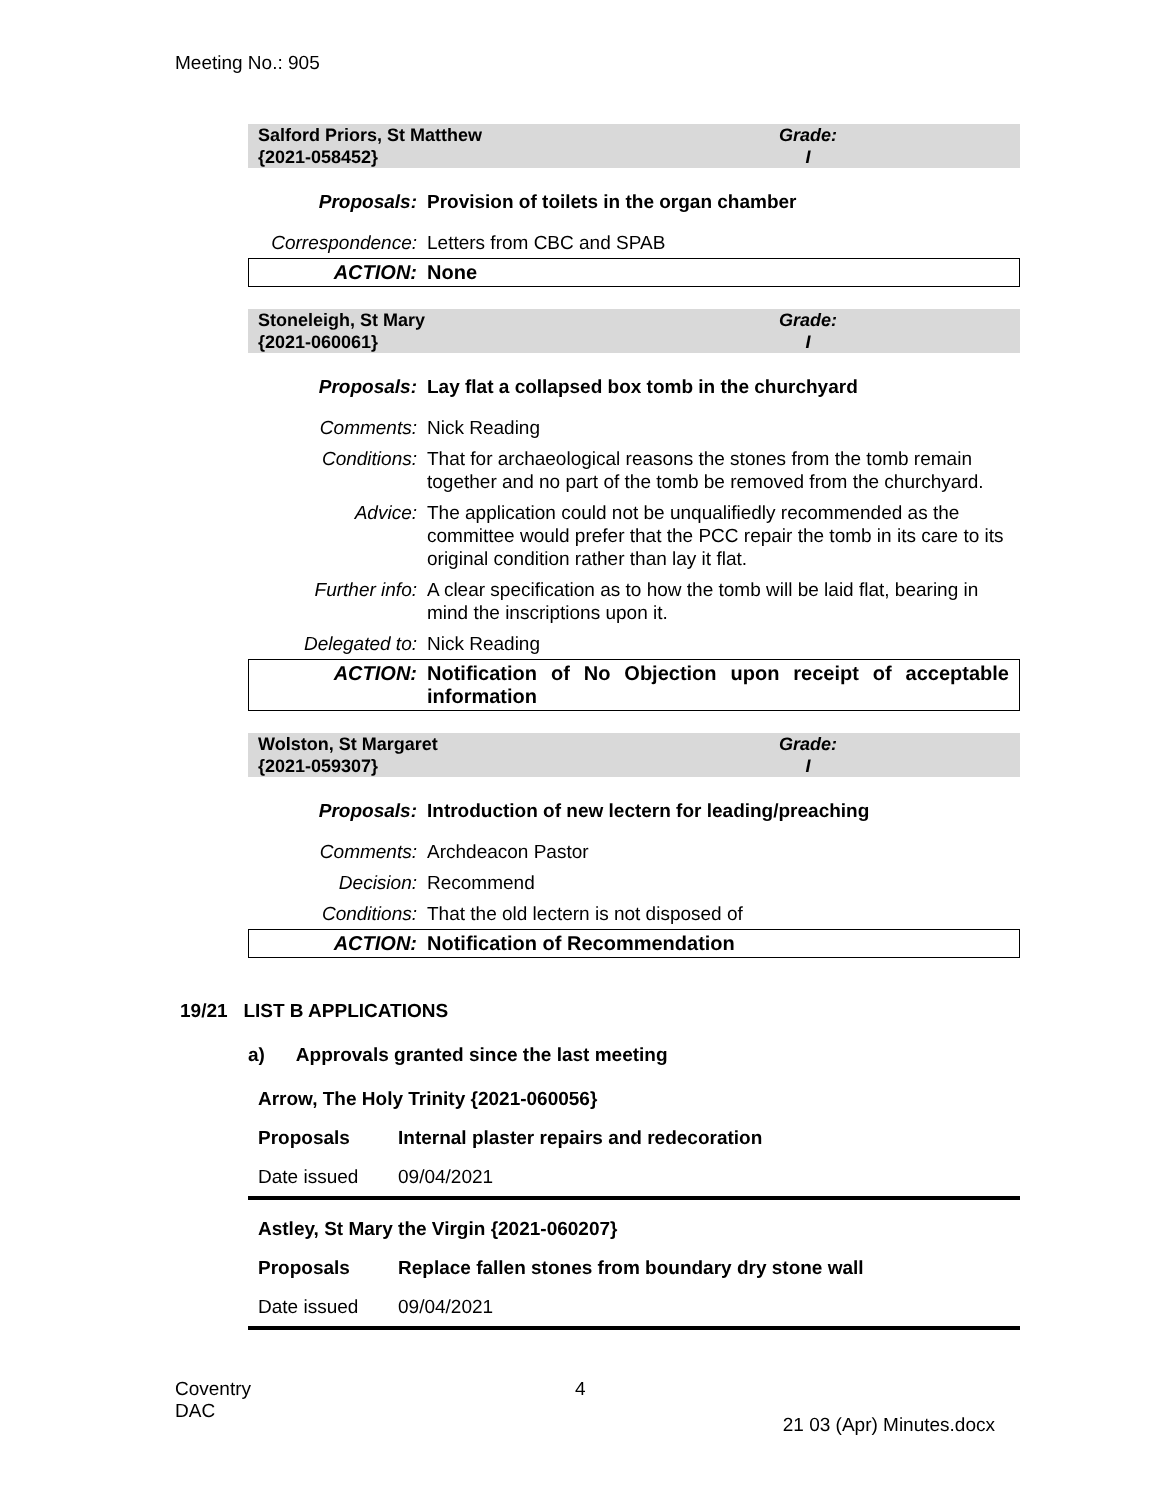Meeting No.: 905
Salford Priors, St Matthew
{2021-058452}
Grade:
I
| Proposals: | Provision of toilets in the organ chamber |
| Correspondence: | Letters from CBC and SPAB |
| ACTION: | None |
Stoneleigh, St Mary
{2021-060061}
Grade:
I
| Proposals: | Lay flat a collapsed box tomb in the churchyard |
| Comments: | Nick Reading |
| Conditions: | That for archaeological reasons the stones from the tomb remain together and no part of the tomb be removed from the churchyard. |
| Advice: | The application could not be unqualifiedly recommended as the committee would prefer that the PCC repair the tomb in its care to its original condition rather than lay it flat. |
| Further info: | A clear specification as to how the tomb will be laid flat, bearing in mind the inscriptions upon it. |
| Delegated to: | Nick Reading |
| ACTION: | Notification of No Objection upon receipt of acceptable information |
Wolston, St Margaret
{2021-059307}
Grade:
I
| Proposals: | Introduction of new lectern for leading/preaching |
| Comments: | Archdeacon Pastor |
| Decision: | Recommend |
| Conditions: | That the old lectern is not disposed of |
| ACTION: | Notification of Recommendation |
19/21 LIST B APPLICATIONS
a) Approvals granted since the last meeting
Arrow, The Holy Trinity {2021-060056}
| Proposals | Internal plaster repairs and redecoration |
| Date issued | 09/04/2021 |
Astley, St Mary the Virgin {2021-060207}
| Proposals | Replace fallen stones from boundary dry stone wall |
| Date issued | 09/04/2021 |
Coventry
DAC
4
21 03 (Apr) Minutes.docx